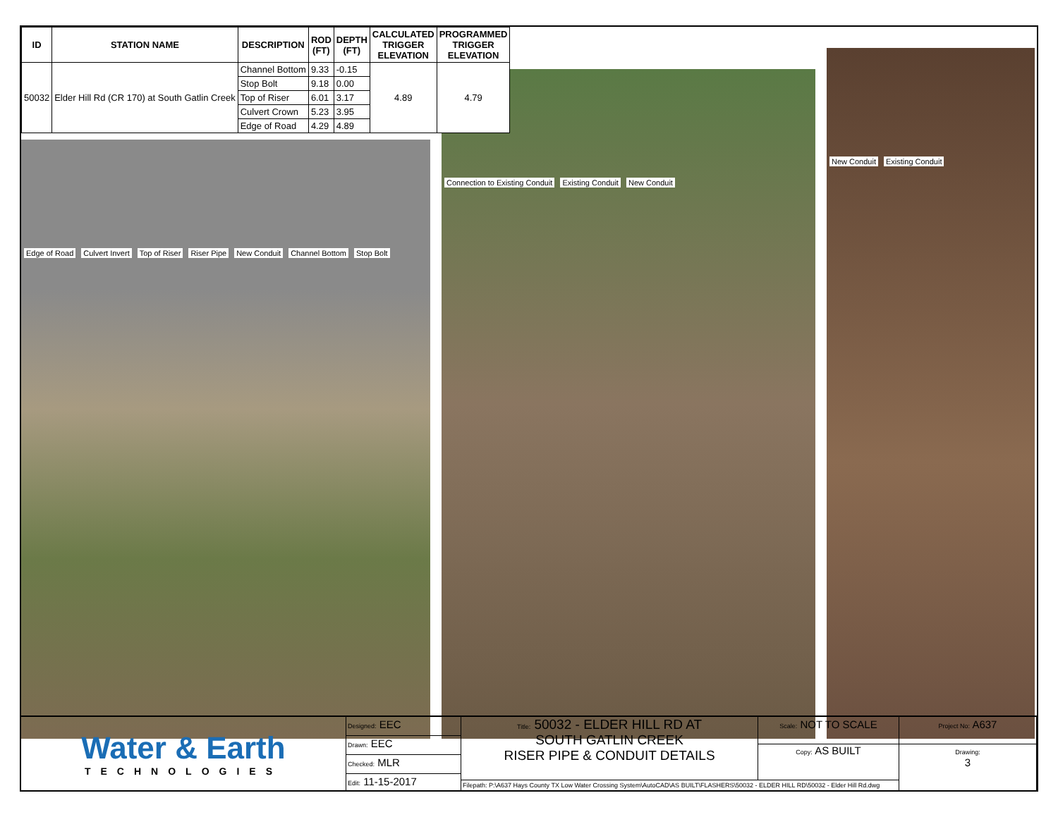Edge of Road Culvert Invert Top of Riser Riser Pipe New Conduit Channel Bottom Stop Bolt
Connection to Existing Conduit Existing Conduit New Conduit
New Conduit Existing Conduit
| ID | STATION NAME | DESCRIPTION | ROD (FT) | DEPTH (FT) | CALCULATED TRIGGER ELEVATION | PROGRAMMED TRIGGER ELEVATION |
| --- | --- | --- | --- | --- | --- | --- |
| 50032 | Elder Hill Rd (CR 170) at South Gatlin Creek | Channel Bottom | 9.33 | -0.15 | 4.89 | 4.79 |
| | | Stop Bolt | 9.18 | 0.00 | | |
| | | Top of Riser | 6.01 | 3.17 | | |
| | | Culvert Crown | 5.23 | 3.95 | | |
| | | Edge of Road | 4.29 | 4.89 | | |
Water & Earth
TECHNOLOGIES
Designed: EEC
Drawn: EEC
Checked: MLR
Edit: 11-15-2017
Title: 50032 - ELDER HILL RD AT
SOUTH GATLIN CREEK
RISER PIPE & CONDUIT DETAILS
Scale: NOT TO SCALE
Copy: AS BUILT
Filepath: P:\A637 Hays County TX Low Water Crossing System\AutoCAD\AS BUILT\FLASHERS\50032 - ELDER HILL RD\50032 - Elder Hill Rd.dwg
Project No: A637
Drawing:
3